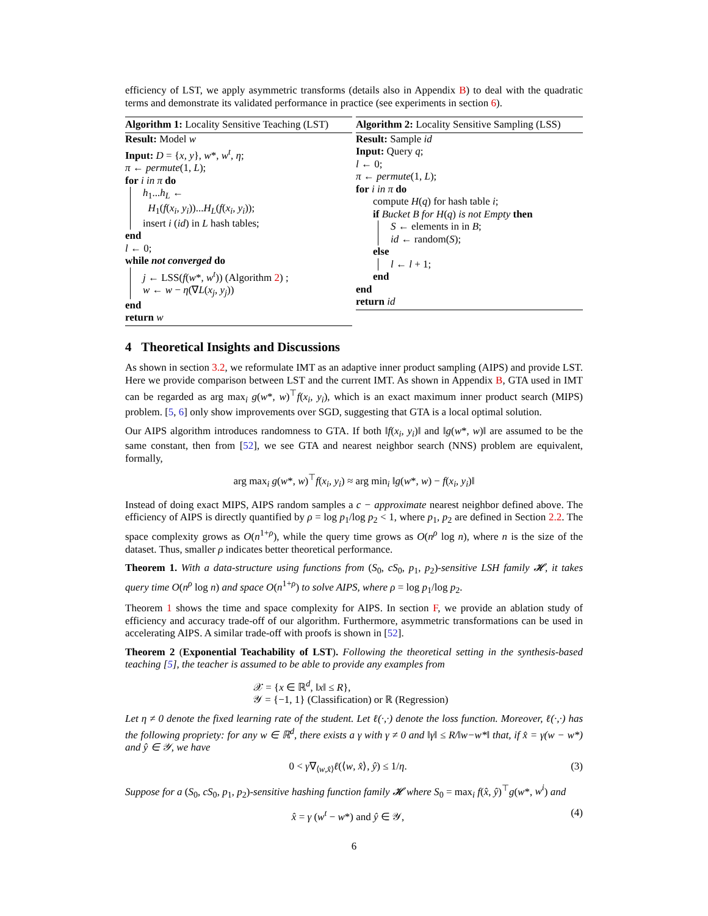efficiency of LST, we apply asymmetric transforms (details also in Appendix B) to deal with the quadratic terms and demonstrate its validated performance in practice (see experiments in section 6).
Algorithm 1: Locality Sensitive Teaching (LST)
Result: Model w
Input: D = {x, y}, w*, w<sup>t</sup>, η;
π ← permute(1, L);
for i in π do
h<sub>1</sub>...h<sub>L</sub> ←
H<sub>1</sub>(f(x<sub>i</sub>, y<sub>i</sub>))...H<sub>L</sub>(f(x<sub>i</sub>, y<sub>i</sub>));
insert i (id) in L hash tables;
end
l ← 0;
while not converged do
j ← LSS(f(w*, w<sup>t</sup>)) (Algorithm 2) ;
w ← w − η(∇L(x<sub>j</sub>, y<sub>j</sub>))
end
return w
Algorithm 2: Locality Sensitive Sampling (LSS)
Result: Sample id
Input: Query q;
l ← 0;
π ← permute(1, L);
for i in π do
compute H(q) for hash table i;
if Bucket B for H(q) is not Empty then
S ← elements in in B;
id ← random(S);
else
l ← l + 1;
end
end
return id
4 Theoretical Insights and Discussions
As shown in section 3.2, we reformulate IMT as an adaptive inner product sampling (AIPS) and provide LST. Here we provide comparison between LST and the current IMT. As shown in Appendix B, GTA used in IMT can be regarded as arg max<sub>i</sub> g(w*, w)<sup>⊤</sup>f(x<sub>i</sub>, y<sub>i</sub>), which is an exact maximum inner product search (MIPS) problem. [5, 6] only show improvements over SGD, suggesting that GTA is a local optimal solution.
Our AIPS algorithm introduces randomness to GTA. If both ‖f(x<sub>i</sub>, y<sub>i</sub>)‖ and ‖g(w*, w)‖ are assumed to be the same constant, then from [52], we see GTA and nearest neighbor search (NNS) problem are equivalent, formally,
arg max<sub>i</sub> g(w*, w)<sup>⊤</sup>f(x<sub>i</sub>, y<sub>i</sub>) ≈ arg min<sub>i</sub> ‖g(w*, w) − f(x<sub>i</sub>, y<sub>i</sub>)‖
Instead of doing exact MIPS, AIPS random samples a c − approximate nearest neighbor defined above. The efficiency of AIPS is directly quantified by ρ = log p<sub>1</sub>/log p<sub>2</sub> < 1, where p<sub>1</sub>, p<sub>2</sub> are defined in Section 2.2. The space complexity grows as O(n<sup>1+ρ</sup>), while the query time grows as O(n<sup>ρ</sup> log n), where n is the size of the dataset. Thus, smaller ρ indicates better theoretical performance.
Theorem 1. With a data-structure using functions from (S<sub>0</sub>, cS<sub>0</sub>, p<sub>1</sub>, p<sub>2</sub>)-sensitive LSH family 𝓗, it takes query time O(n<sup>ρ</sup> log n) and space O(n<sup>1+ρ</sup>) to solve AIPS, where ρ = log p<sub>1</sub>/log p<sub>2</sub>.
Theorem 1 shows the time and space complexity for AIPS. In section F, we provide an ablation study of efficiency and accuracy trade-off of our algorithm. Furthermore, asymmetric transformations can be used in accelerating AIPS. A similar trade-off with proofs is shown in [52].
Theorem 2 (Exponential Teachability of LST). Following the theoretical setting in the synthesis-based teaching [5], the teacher is assumed to be able to provide any examples from
𝒳 = {x ∈ ℝ<sup>d</sup>, ‖x‖ ≤ R},
𝒴 = {−1, 1} (Classification) or ℝ (Regression)
Let η ≠ 0 denote the fixed learning rate of the student. Let ℓ(·,·) denote the loss function. Moreover, ℓ(·,·) has the following propriety: for any w ∈ ℝ<sup>d</sup>, there exists a γ with γ ≠ 0 and ‖γ‖ ≤ R/‖w−w*‖ that, if x̂ = γ(w − w*) and ŷ ∈ 𝒴, we have
0 < γ∇<sub>⟨w,x̂⟩</sub>ℓ(⟨w, x̂⟩, ŷ) ≤ 1/η. (3)
Suppose for a (S<sub>0</sub>, cS<sub>0</sub>, p<sub>1</sub>, p<sub>2</sub>)-sensitive hashing function family 𝓗 where S<sub>0</sub> = max<sub>i</sub> f(x̂, ŷ)<sup>⊤</sup>g(w*, w<sup>i</sup>) and
x̂ = γ (w<sup>t</sup> − w*) and ŷ ∈ 𝒴, (4)
6